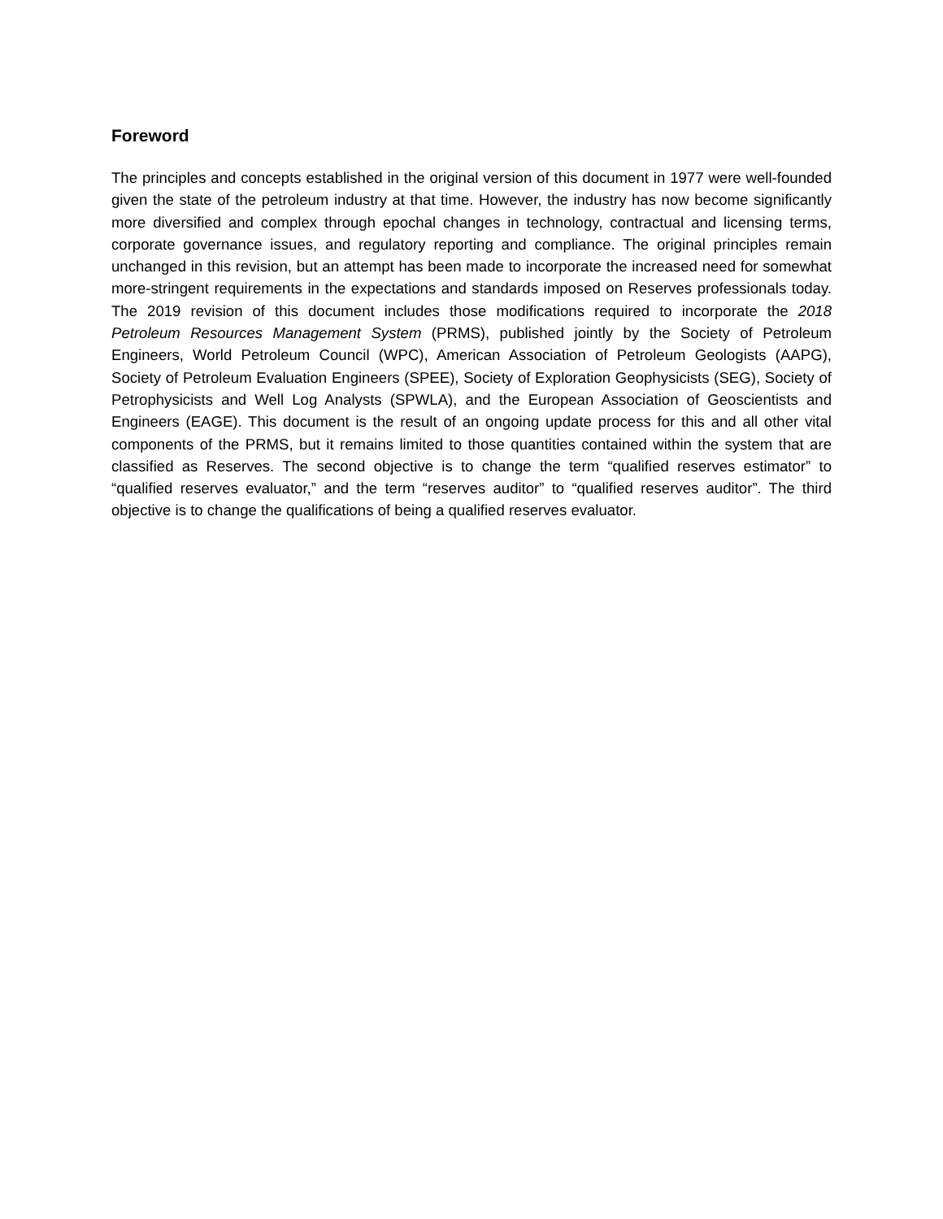Foreword
The principles and concepts established in the original version of this document in 1977 were well-founded given the state of the petroleum industry at that time. However, the industry has now become significantly more diversified and complex through epochal changes in technology, contractual and licensing terms, corporate governance issues, and regulatory reporting and compliance. The original principles remain unchanged in this revision, but an attempt has been made to incorporate the increased need for somewhat more-stringent requirements in the expectations and standards imposed on Reserves professionals today. The 2019 revision of this document includes those modifications required to incorporate the 2018 Petroleum Resources Management System (PRMS), published jointly by the Society of Petroleum Engineers, World Petroleum Council (WPC), American Association of Petroleum Geologists (AAPG), Society of Petroleum Evaluation Engineers (SPEE), Society of Exploration Geophysicists (SEG), Society of Petrophysicists and Well Log Analysts (SPWLA), and the European Association of Geoscientists and Engineers (EAGE). This document is the result of an ongoing update process for this and all other vital components of the PRMS, but it remains limited to those quantities contained within the system that are classified as Reserves. The second objective is to change the term “qualified reserves estimator” to “qualified reserves evaluator,” and the term “reserves auditor” to “qualified reserves auditor”. The third objective is to change the qualifications of being a qualified reserves evaluator.